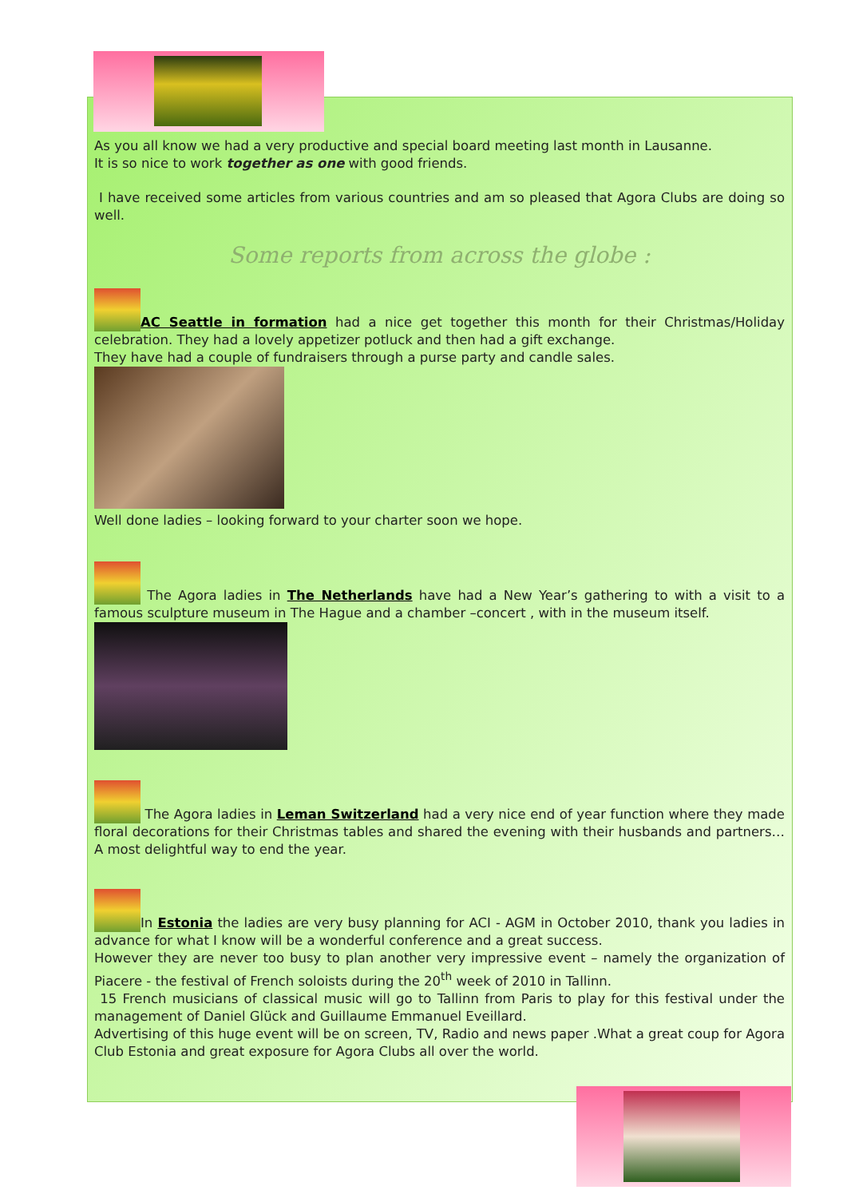As you all know we had a very productive and special board meeting last month in Lausanne.
It is so nice to work together as one with good friends.
I have received some articles from various countries and am so pleased that Agora Clubs are doing so well.
Some reports from across the globe :
AC Seattle in formation had a nice get together this month for their Christmas/Holiday celebration. They had a lovely appetizer potluck and then had a gift exchange.
They have had a couple of fundraisers through a purse party and candle sales.
Well done ladies – looking forward to your charter soon we hope.
The Agora ladies in The Netherlands have had a New Year’s gathering to with a visit to a famous sculpture museum in The Hague and a chamber –concert , with in the museum itself.
The Agora ladies in Leman Switzerland had a very nice end of year function where they made floral decorations for their Christmas tables and shared the evening with their husbands and partners…A most delightful way to end the year.
In Estonia the ladies are very busy planning for ACI - AGM in October 2010, thank you ladies in advance for what I know will be a wonderful conference and a great success.
However they are never too busy to plan another very impressive event – namely the organization of Piacere - the festival of French soloists during the 20<sup>th</sup> week of 2010 in Tallinn.
15 French musicians of classical music will go to Tallinn from Paris to play for this festival under the management of Daniel Glück and Guillaume Emmanuel Eveillard.
Advertising of this huge event will be on screen, TV, Radio and news paper .What a great coup for Agora Club Estonia and great exposure for Agora Clubs all over the world.